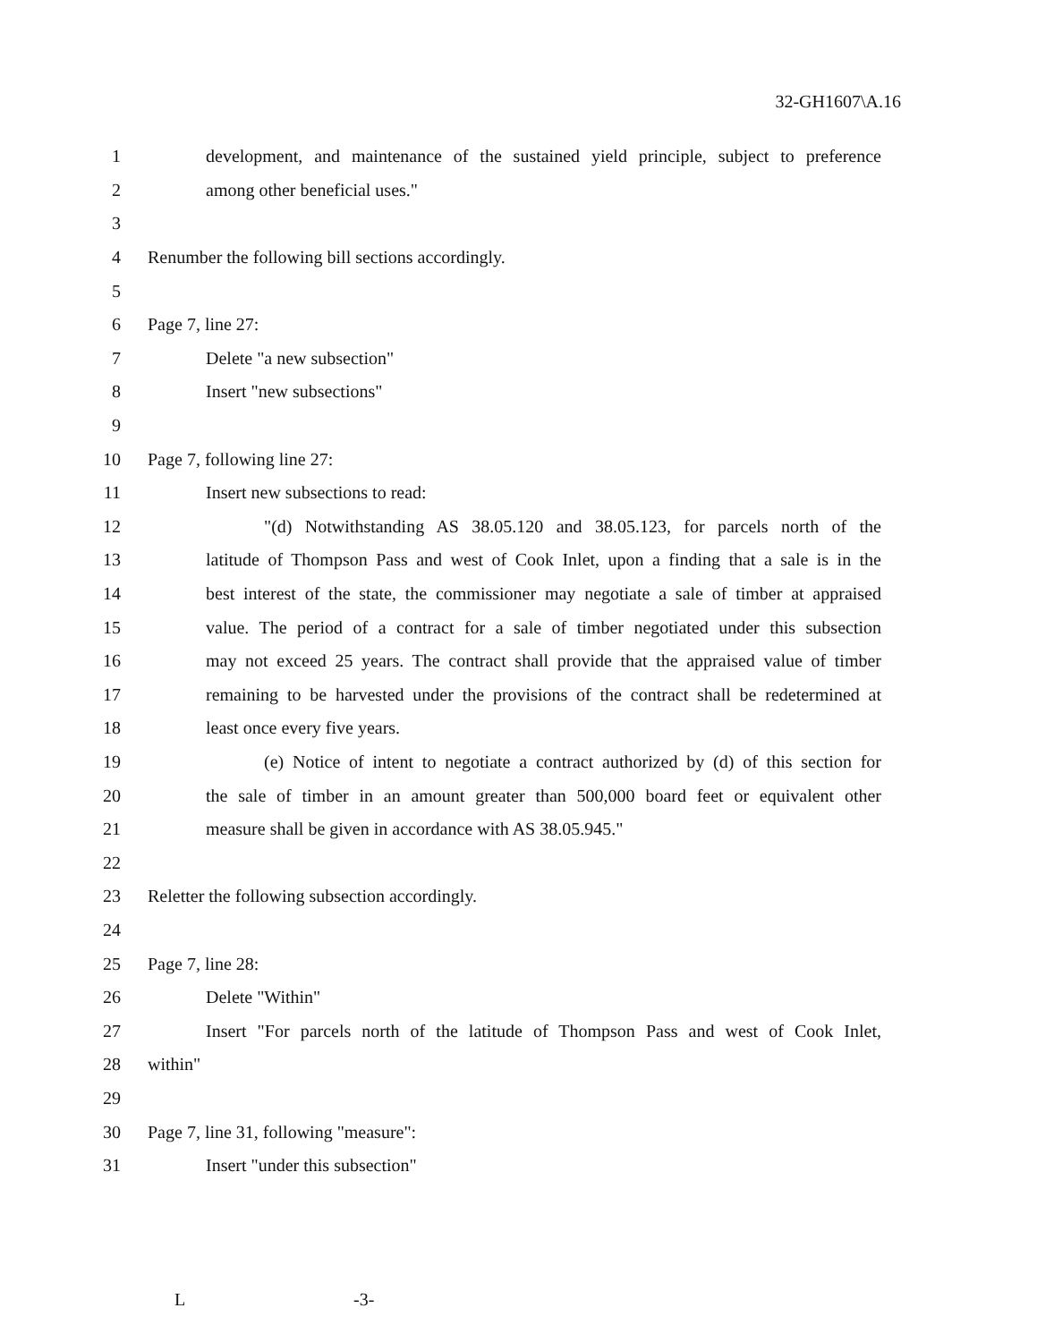32-GH1607\A.16
1 development, and maintenance of the sustained yield principle, subject to preference
2 among other beneficial uses."
3
4 Renumber the following bill sections accordingly.
5
6 Page 7, line 27:
7 Delete "a new subsection"
8 Insert "new subsections"
9
10 Page 7, following line 27:
11 Insert new subsections to read:
12 "(d) Notwithstanding AS 38.05.120 and 38.05.123, for parcels north of the
13 latitude of Thompson Pass and west of Cook Inlet, upon a finding that a sale is in the
14 best interest of the state, the commissioner may negotiate a sale of timber at appraised
15 value. The period of a contract for a sale of timber negotiated under this subsection
16 may not exceed 25 years. The contract shall provide that the appraised value of timber
17 remaining to be harvested under the provisions of the contract shall be redetermined at
18 least once every five years.
19 (e) Notice of intent to negotiate a contract authorized by (d) of this section for
20 the sale of timber in an amount greater than 500,000 board feet or equivalent other
21 measure shall be given in accordance with AS 38.05.945."
22
23 Reletter the following subsection accordingly.
24
25 Page 7, line 28:
26 Delete "Within"
27 Insert "For parcels north of the latitude of Thompson Pass and west of Cook Inlet,
28 within"
29
30 Page 7, line 31, following "measure":
31 Insert "under this subsection"
L -3-